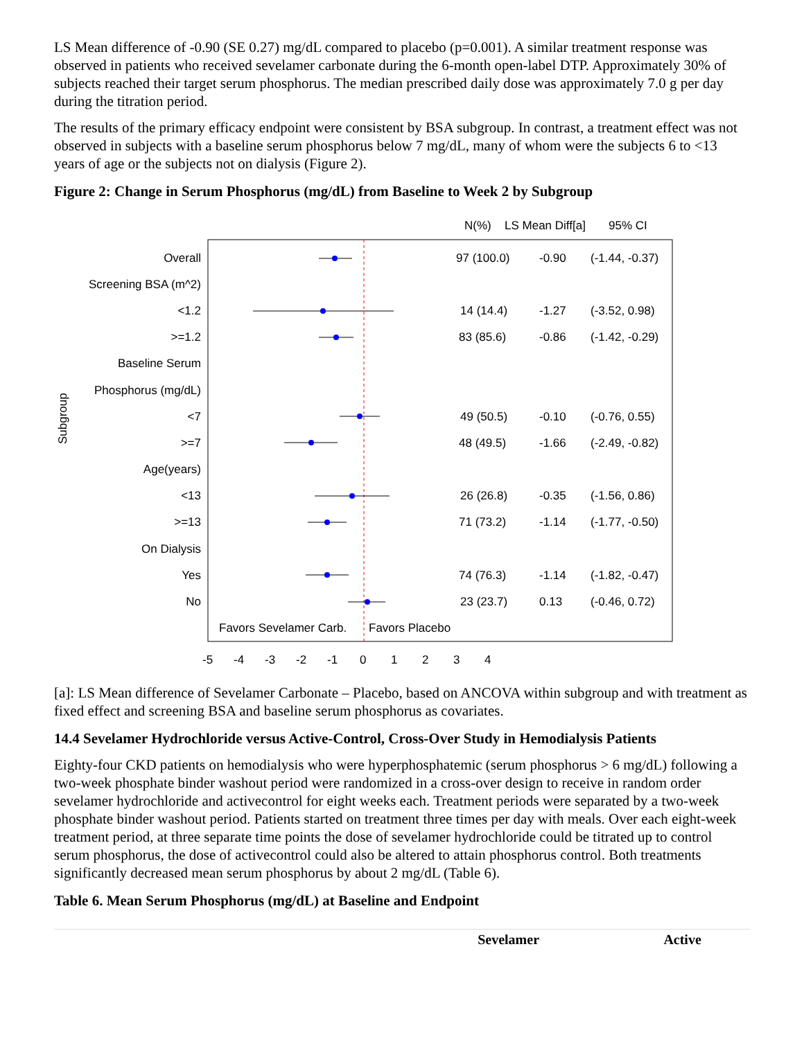LS Mean difference of -0.90 (SE 0.27) mg/dL compared to placebo (p=0.001). A similar treatment response was observed in patients who received sevelamer carbonate during the 6-month open-label DTP. Approximately 30% of subjects reached their target serum phosphorus. The median prescribed daily dose was approximately 7.0 g per day during the titration period.
The results of the primary efficacy endpoint were consistent by BSA subgroup. In contrast, a treatment effect was not observed in subjects with a baseline serum phosphorus below 7 mg/dL, many of whom were the subjects 6 to <13 years of age or the subjects not on dialysis (Figure 2).
Figure 2: Change in Serum Phosphorus (mg/dL) from Baseline to Week 2 by Subgroup
N(%)
LS Mean Diff[a]
95% CI
Subgroup
Overall
Screening BSA (m^2)
<1.2
>=1.2
Baseline Serum
Phosphorus (mg/dL)
<7
>=7
Age(years)
<13
>=13
On Dialysis
Yes
No
97 (100.0)
-0.90
(-1.44, -0.37)
14 (14.4)
-1.27
(-3.52, 0.98)
83 (85.6)
-0.86
(-1.42, -0.29)
49 (50.5)
-0.10
(-0.76, 0.55)
48 (49.5)
-1.66
(-2.49, -0.82)
26 (26.8)
-0.35
(-1.56, 0.86)
71 (73.2)
-1.14
(-1.77, -0.50)
74 (76.3)
-1.14
(-1.82, -0.47)
23 (23.7)
0.13
(-0.46, 0.72)
Favors Sevelamer Carb.
Favors Placebo
-5
-4
-3
-2
-1
0
1
2
3
4
[a]: LS Mean difference of Sevelamer Carbonate – Placebo, based on ANCOVA within subgroup and with treatment as fixed effect and screening BSA and baseline serum phosphorus as covariates.
14.4 Sevelamer Hydrochloride versus Active-Control, Cross-Over Study in Hemodialysis Patients
Eighty-four CKD patients on hemodialysis who were hyperphosphatemic (serum phosphorus > 6 mg/dL) following a two-week phosphate binder washout period were randomized in a cross-over design to receive in random order sevelamer hydrochloride and activecontrol for eight weeks each. Treatment periods were separated by a two-week phosphate binder washout period. Patients started on treatment three times per day with meals. Over each eight-week treatment period, at three separate time points the dose of sevelamer hydrochloride could be titrated up to control serum phosphorus, the dose of activecontrol could also be altered to attain phosphorus control. Both treatments significantly decreased mean serum phosphorus by about 2 mg/dL (Table 6).
Table 6. Mean Serum Phosphorus (mg/dL) at Baseline and Endpoint
| | Sevelamer | Active |
| --- | --- | --- |